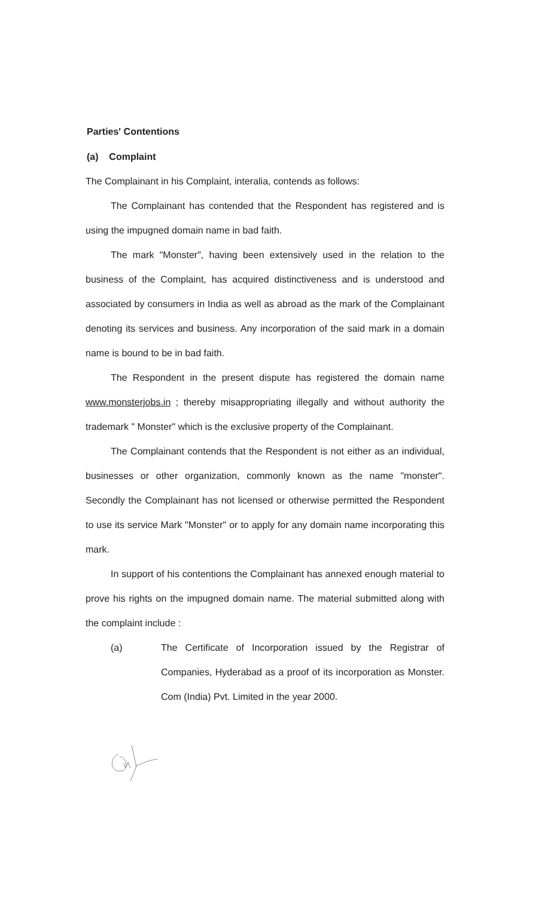Parties' Contentions
(a) Complaint
The Complainant in his Complaint, interalia, contends as follows:
The Complainant has contended that the Respondent has registered and is using the impugned domain name in bad faith.
The mark "Monster", having been extensively used in the relation to the business of the Complaint, has acquired distinctiveness and is understood and associated by consumers in India as well as abroad as the mark of the Complainant denoting its services and business. Any incorporation of the said mark in a domain name is bound to be in bad faith.
The Respondent in the present dispute has registered the domain name www.monsterjobs.in ; thereby misappropriating illegally and without authority the trademark " Monster" which is the exclusive property of the Complainant.
The Complainant contends that the Respondent is not either as an individual, businesses or other organization, commonly known as the name "monster". Secondly the Complainant has not licensed or otherwise permitted the Respondent to use its service Mark "Monster" or to apply for any domain name incorporating this mark.
In support of his contentions the Complainant has annexed enough material to prove his rights on the impugned domain name. The material submitted along with the complaint include :
(a) The Certificate of Incorporation issued by the Registrar of Companies, Hyderabad as a proof of its incorporation as Monster. Com (India) Pvt. Limited in the year 2000.